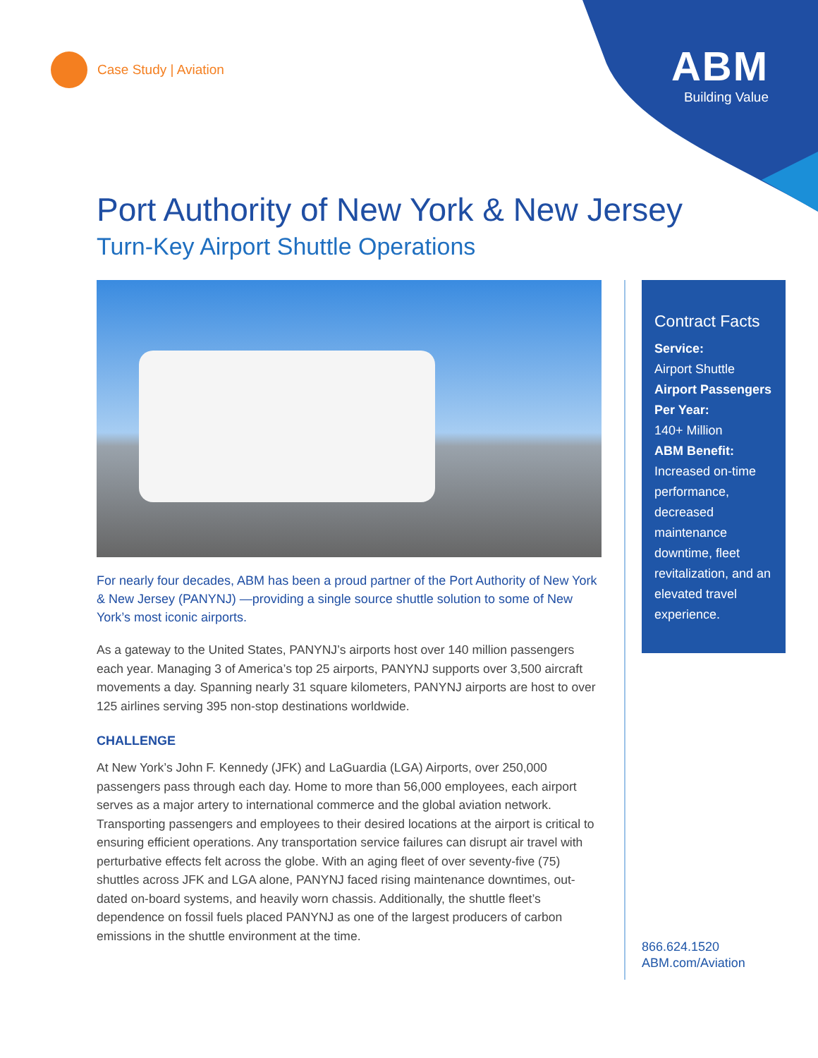Case Study | Aviation
ABM
Building Value
Port Authority of New York & New Jersey
Turn-Key Airport Shuttle Operations
For nearly four decades, ABM has been a proud partner of the Port Authority of New York & New Jersey (PANYNJ) —providing a single source shuttle solution to some of New York’s most iconic airports.
As a gateway to the United States, PANYNJ’s airports host over 140 million passengers each year. Managing 3 of America’s top 25 airports, PANYNJ supports over 3,500 aircraft movements a day. Spanning nearly 31 square kilometers, PANYNJ airports are host to over 125 airlines serving 395 non-stop destinations worldwide.
CHALLENGE
At New York’s John F. Kennedy (JFK) and LaGuardia (LGA) Airports, over 250,000 passengers pass through each day. Home to more than 56,000 employees, each airport serves as a major artery to international commerce and the global aviation network. Transporting passengers and employees to their desired locations at the airport is critical to ensuring efficient operations. Any transportation service failures can disrupt air travel with perturbative effects felt across the globe. With an aging fleet of over seventy-five (75) shuttles across JFK and LGA alone, PANYNJ faced rising maintenance downtimes, out-dated on-board systems, and heavily worn chassis. Additionally, the shuttle fleet’s dependence on fossil fuels placed PANYNJ as one of the largest producers of carbon emissions in the shuttle environment at the time.
Contract Facts
Service:
Airport Shuttle
Airport Passengers Per Year:
140+ Million
ABM Benefit:
Increased on-time performance, decreased maintenance downtime, fleet revitalization, and an elevated travel experience.
866.624.1520
ABM.com/Aviation